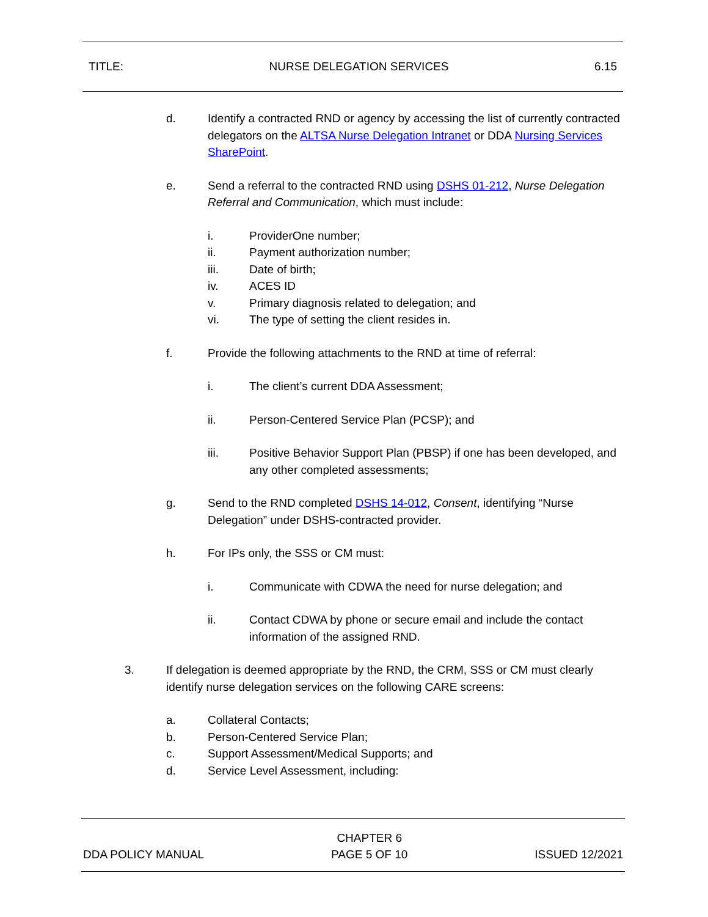TITLE: NURSE DELEGATION SERVICES 6.15
d. Identify a contracted RND or agency by accessing the list of currently contracted delegators on the ALTSA Nurse Delegation Intranet or DDA Nursing Services SharePoint.
e. Send a referral to the contracted RND using DSHS 01-212, Nurse Delegation Referral and Communication, which must include:
i. ProviderOne number;
ii. Payment authorization number;
iii. Date of birth;
iv. ACES ID
v. Primary diagnosis related to delegation; and
vi. The type of setting the client resides in.
f. Provide the following attachments to the RND at time of referral:
i. The client’s current DDA Assessment;
ii. Person-Centered Service Plan (PCSP); and
iii. Positive Behavior Support Plan (PBSP) if one has been developed, and any other completed assessments;
g. Send to the RND completed DSHS 14-012, Consent, identifying “Nurse Delegation” under DSHS-contracted provider.
h. For IPs only, the SSS or CM must:
i. Communicate with CDWA the need for nurse delegation; and
ii. Contact CDWA by phone or secure email and include the contact information of the assigned RND.
3. If delegation is deemed appropriate by the RND, the CRM, SSS or CM must clearly identify nurse delegation services on the following CARE screens:
a. Collateral Contacts;
b. Person-Centered Service Plan;
c. Support Assessment/Medical Supports; and
d. Service Level Assessment, including:
DDA POLICY MANUAL CHAPTER 6
PAGE 5 OF 10 ISSUED 12/2021